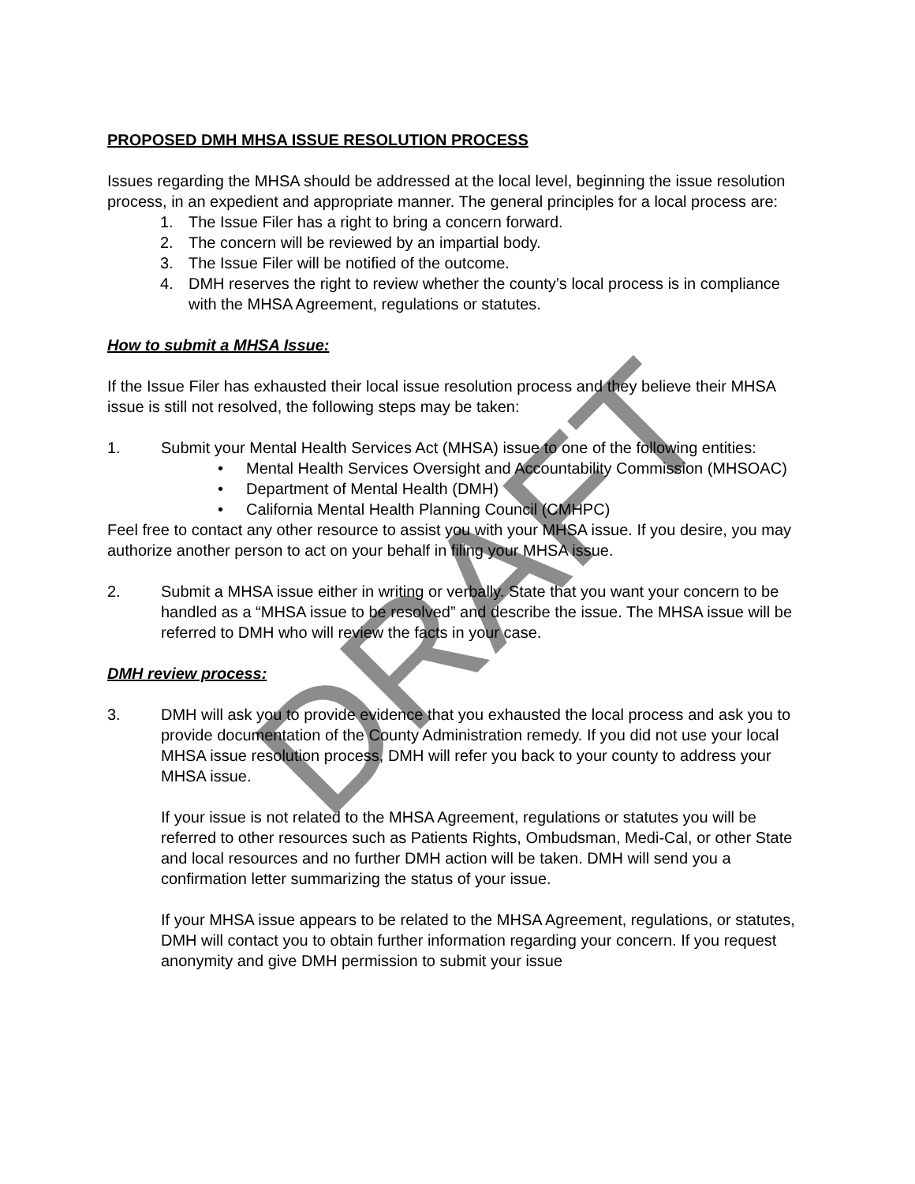DRAFT
PROPOSED DMH MHSA ISSUE RESOLUTION PROCESS
Issues regarding the MHSA should be addressed at the local level, beginning the issue resolution process, in an expedient and appropriate manner. The general principles for a local process are:
1. The Issue Filer has a right to bring a concern forward.
2. The concern will be reviewed by an impartial body.
3. The Issue Filer will be notified of the outcome.
4. DMH reserves the right to review whether the county’s local process is in compliance with the MHSA Agreement, regulations or statutes.
How to submit a MHSA Issue:
If the Issue Filer has exhausted their local issue resolution process and they believe their MHSA issue is still not resolved, the following steps may be taken:
1. Submit your Mental Health Services Act (MHSA) issue to one of the following entities:
• Mental Health Services Oversight and Accountability Commission (MHSOAC)
• Department of Mental Health (DMH)
• California Mental Health Planning Council (CMHPC)
Feel free to contact any other resource to assist you with your MHSA issue. If you desire, you may authorize another person to act on your behalf in filing your MHSA issue.
2. Submit a MHSA issue either in writing or verbally. State that you want your concern to be handled as a “MHSA issue to be resolved” and describe the issue. The MHSA issue will be referred to DMH who will review the facts in your case.
DMH review process:
3. DMH will ask you to provide evidence that you exhausted the local process and ask you to provide documentation of the County Administration remedy. If you did not use your local MHSA issue resolution process, DMH will refer you back to your county to address your MHSA issue.
If your issue is not related to the MHSA Agreement, regulations or statutes you will be referred to other resources such as Patients Rights, Ombudsman, Medi-Cal, or other State and local resources and no further DMH action will be taken. DMH will send you a confirmation letter summarizing the status of your issue.
If your MHSA issue appears to be related to the MHSA Agreement, regulations, or statutes, DMH will contact you to obtain further information regarding your concern. If you request anonymity and give DMH permission to submit your issue